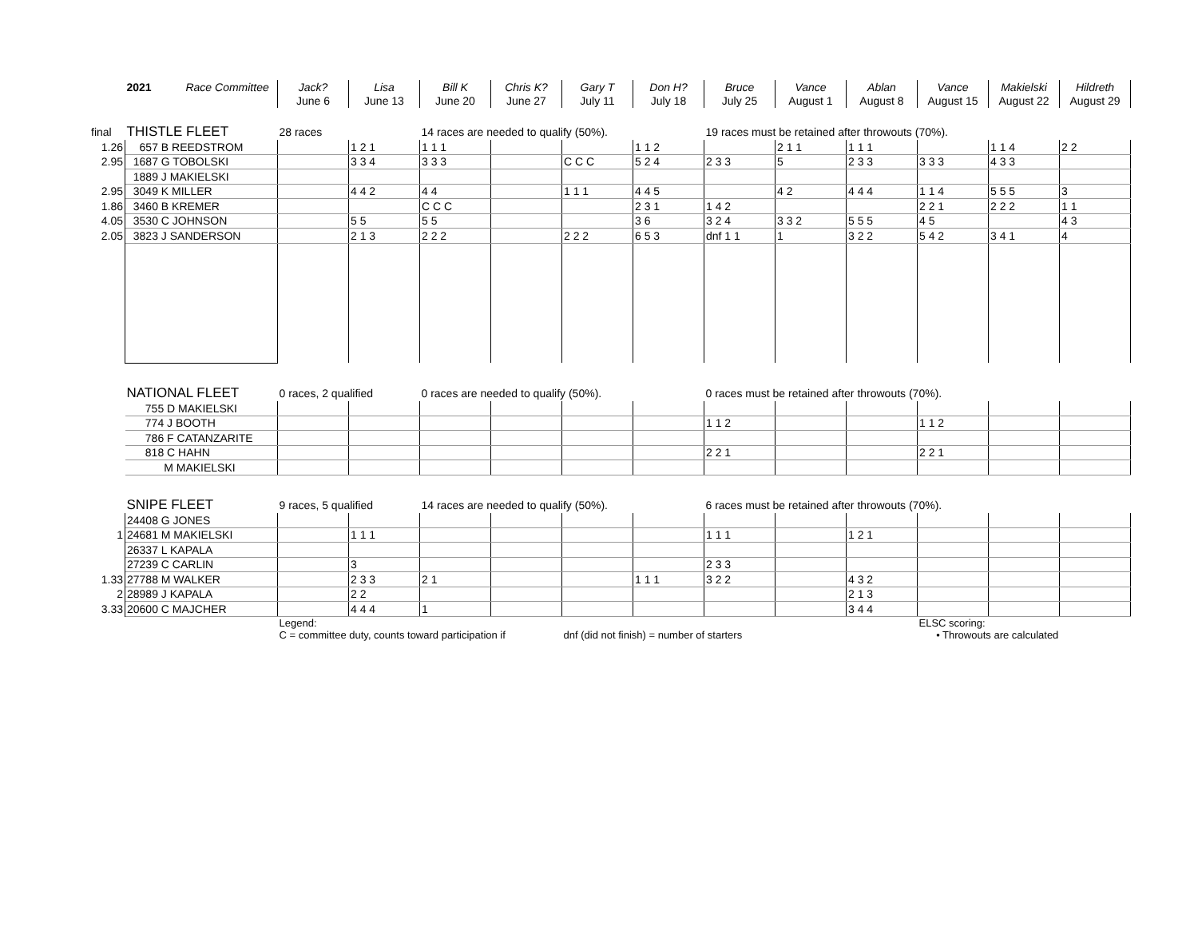| | 2021 Race Committee | Jack? | Lisa | Bill K | Chris K? | Gary T | Don H? | Bruce | Vance | Ablan | Vance | Makielski | Hildreth |
| | | June 6 | June 13 | June 20 | June 27 | July 11 | July 18 | July 25 | August 1 | August 8 | August 15 | August 22 | August 29 |
| final | THISTLE FLEET | 28 races | | 14 races are needed to qualify (50%). | | | | 19 races must be retained after throwouts (70%). | | | | | |
| 1.26 | 657 B REEDSTROM | | 1 2 1 | 1 1 1 | | | 1 1 2 | | 2 1 1 | 1 1 1 | | 1 1 4 | 2 2 |
| 2.95 | 1687 G TOBOLSKI | | 3 3 4 | 3 3 3 | | C C C | 5 2 4 | 2 3 3 | 5 | 2 3 3 | 3 3 3 | 4 3 3 | |
| | 1889 J MAKIELSKI | | | | | | | | | | | | |
| 2.95 | 3049 K MILLER | | 4 4 2 | 4 4 | | 1 1 1 | 4 4 5 | | 4 2 | 4 4 4 | 1 1 4 | 5 5 5 | 3 |
| 1.86 | 3460 B KREMER | | | C C C | | | 2 3 1 | 1 4 2 | | | 2 2 1 | 2 2 2 | 1 1 |
| 4.05 | 3530 C JOHNSON | | 5 5 | 5 5 | | | 3 6 | 3 2 4 | 3 3 2 | 5 5 5 | 4 5 | | 4 3 |
| 2.05 | 3823 J SANDERSON | | 2 1 3 | 2 2 2 | | 2 2 2 | 6 5 3 | dnf 1 1 | 1 | 3 2 2 | 5 4 2 | 3 4 1 | 4 |
| | NATIONAL FLEET | 0 races, 2 qualified | | 0 races are needed to qualify (50%). | | | | 0 races must be retained after throwouts (70%). | | | | | |
| | 755 D MAKIELSKI | | | | | | | | | | | | |
| | 774 J BOOTH | | | | | | | 1 1 2 | | | 1 1 2 | | |
| | 786 F CATANZARITE | | | | | | | | | | | | |
| | 818 C HAHN | | | | | | | 2 2 1 | | | 2 2 1 | | |
| | M MAKIELSKI | | | | | | | | | | | | |
| | SNIPE FLEET | 9 races, 5 qualified | | 14 races are needed to qualify (50%). | | | | 6 races must be retained after throwouts (70%). | | | | | |
| | 24408 G JONES | | | | | | | | | | | | |
| 1 | 24681 M MAKIELSKI | | 1 1 1 | | | | | 1 1 1 | | 1 2 1 | | | |
| | 26337 L KAPALA | | | | | | | | | | | | |
| | 27239 C CARLIN | | 3 | | | | | 2 3 3 | | | | | |
| 1.33 | 27788 M WALKER | | 2 3 3 | 2 1 | | | 1 1 1 | 3 2 2 | | 4 3 2 | | | |
| 2 | 28989 J KAPALA | | 2 2 | | | | | | | 2 1 3 | | | |
| 3.33 | 20600 C MAJCHER | | 4 4 4 | 1 | | | | | | 3 4 4 | | | |
| | | Legend: C = committee duty, counts toward participation if | | | | dnf (did not finish) = number of starters | | | | | ELSC scoring: • Throwouts are calculated | | |